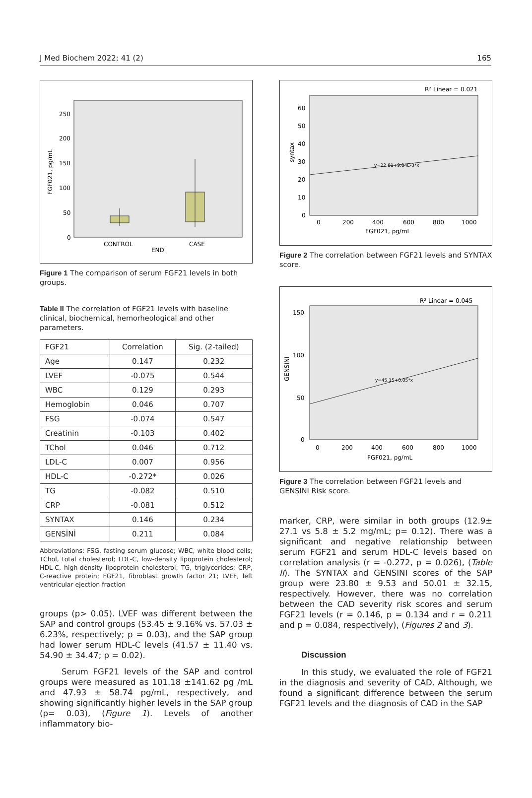J Med Biochem 2022; 41 (2) 165
250
200
150
100
50
0
FGF021, pg/mL
CONTROL
CASE
END
Figure 1 The comparison of serum FGF21 levels in both groups.
Table II The correlation of FGF21 levels with baseline clinical, biochemical, hemorheological and other parameters.
| FGF21 | Correlation | Sig. (2-tailed) |
| --- | --- | --- |
| Age | 0.147 | 0.232 |
| LVEF | -0.075 | 0.544 |
| WBC | 0.129 | 0.293 |
| Hemoglobin | 0.046 | 0.707 |
| FSG | -0.074 | 0.547 |
| Creatinin | -0.103 | 0.402 |
| TChol | 0.046 | 0.712 |
| LDL-C | 0.007 | 0.956 |
| HDL-C | -0.272* | 0.026 |
| TG | -0.082 | 0.510 |
| CRP | -0.081 | 0.512 |
| SYNTAX | 0.146 | 0.234 |
| GENSİNİ | 0.211 | 0.084 |
Abbreviations: FSG, fasting serum glucose; WBC, white blood cells; TChol, total cholesterol; LDL-C, low-density lipoprotein cholesterol; HDL-C, high-density lipoprotein cholesterol; TG, triglycerides; CRP, C-reactive protein; FGF21, fibroblast growth factor 21; LVEF, left ventricular ejection fraction
groups (p> 0.05). LVEF was different between the SAP and control groups (53.45 ± 9.16% vs. 57.03 ± 6.23%, respectively; p = 0.03), and the SAP group had lower serum HDL-C levels (41.57 ± 11.40 vs. 54.90 ± 34.47; p = 0.02).
Serum FGF21 levels of the SAP and control groups were measured as 101.18 ±141.62 pg /mL and 47.93 ± 58.74 pg/mL, respectively, and showing significantly higher levels in the SAP group (p= 0.03), (Figure 1). Levels of another inflammatory bio-
R² Linear = 0.021
60
50
40
30
20
10
0
syntax
0
200
400
600
800
1000
FGF021, pg/mL
y=22.81+9.84E-3*x
Figure 2 The correlation between FGF21 levels and SYNTAX score.
R² Linear = 0.045
150
100
50
0
GENSINI
0
200
400
600
800
1000
FGF021, pg/mL
y=45.15+0.05*x
Figure 3 The correlation between FGF21 levels and GENSINI Risk score.
marker, CRP, were similar in both groups (12.9± 27.1 vs 5.8 ± 5.2 mg/mL; p= 0.12). There was a significant and negative relationship between serum FGF21 and serum HDL-C levels based on correlation analysis (r = -0.272, p = 0.026), (Table II). The SYNTAX and GENSINI scores of the SAP group were 23.80 ± 9.53 and 50.01 ± 32.15, respectively. However, there was no correlation between the CAD severity risk scores and serum FGF21 levels (r = 0.146, p = 0.134 and r = 0.211 and p = 0.084, respectively), (Figures 2 and 3).
Discussion
In this study, we evaluated the role of FGF21 in the diagnosis and severity of CAD. Although, we found a significant difference between the serum FGF21 levels and the diagnosis of CAD in the SAP